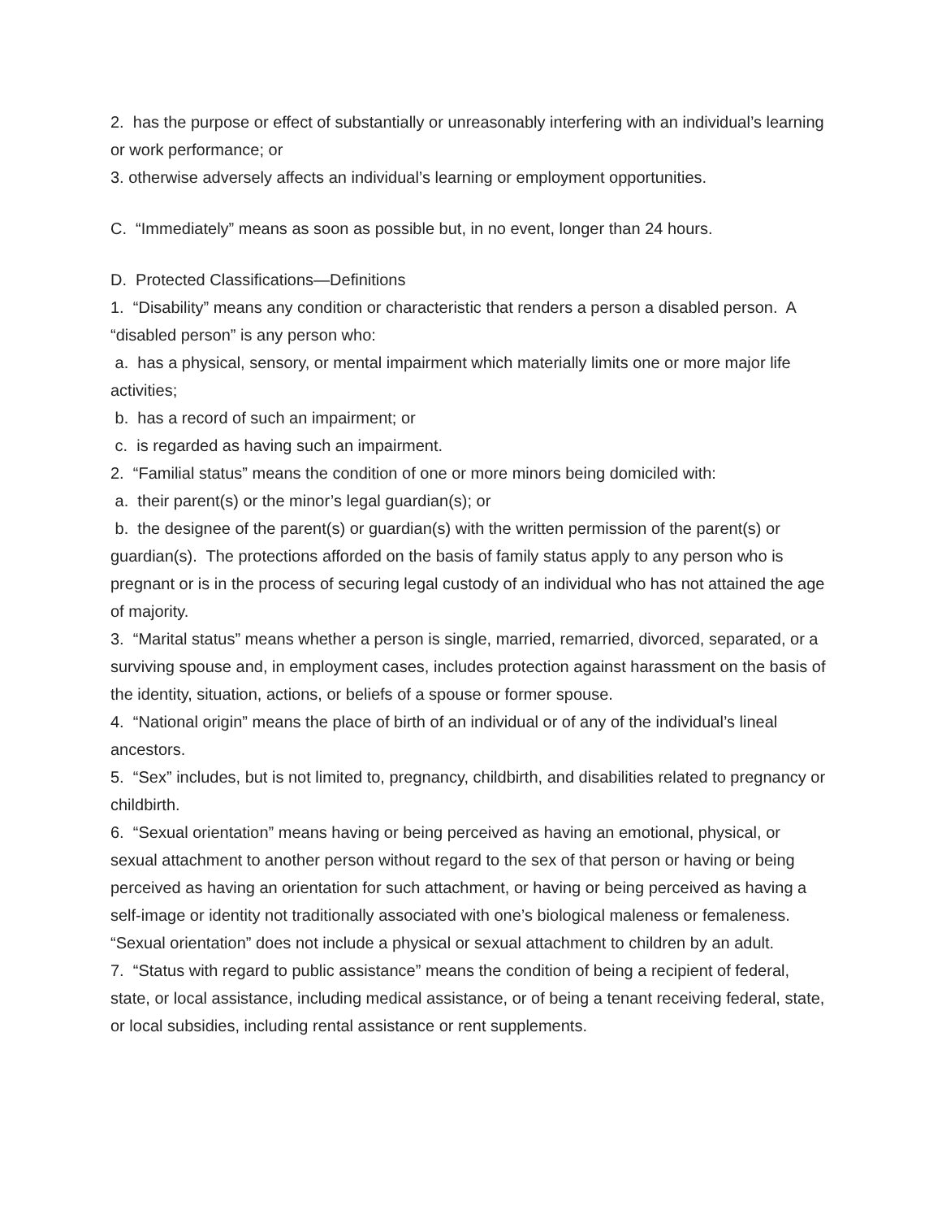2. has the purpose or effect of substantially or unreasonably interfering with an individual’s learning or work performance; or
3. otherwise adversely affects an individual’s learning or employment opportunities.
C. “Immediately” means as soon as possible but, in no event, longer than 24 hours.
D. Protected Classifications—Definitions
1. “Disability” means any condition or characteristic that renders a person a disabled person. A “disabled person” is any person who:
a. has a physical, sensory, or mental impairment which materially limits one or more major life activities;
b. has a record of such an impairment; or
c. is regarded as having such an impairment.
2. “Familial status” means the condition of one or more minors being domiciled with:
a. their parent(s) or the minor’s legal guardian(s); or
b. the designee of the parent(s) or guardian(s) with the written permission of the parent(s) or guardian(s). The protections afforded on the basis of family status apply to any person who is pregnant or is in the process of securing legal custody of an individual who has not attained the age of majority.
3. “Marital status” means whether a person is single, married, remarried, divorced, separated, or a surviving spouse and, in employment cases, includes protection against harassment on the basis of the identity, situation, actions, or beliefs of a spouse or former spouse.
4. “National origin” means the place of birth of an individual or of any of the individual’s lineal ancestors.
5. “Sex” includes, but is not limited to, pregnancy, childbirth, and disabilities related to pregnancy or childbirth.
6. “Sexual orientation” means having or being perceived as having an emotional, physical, or sexual attachment to another person without regard to the sex of that person or having or being perceived as having an orientation for such attachment, or having or being perceived as having a self-image or identity not traditionally associated with one’s biological maleness or femaleness. “Sexual orientation” does not include a physical or sexual attachment to children by an adult.
7. “Status with regard to public assistance” means the condition of being a recipient of federal, state, or local assistance, including medical assistance, or of being a tenant receiving federal, state, or local subsidies, including rental assistance or rent supplements.